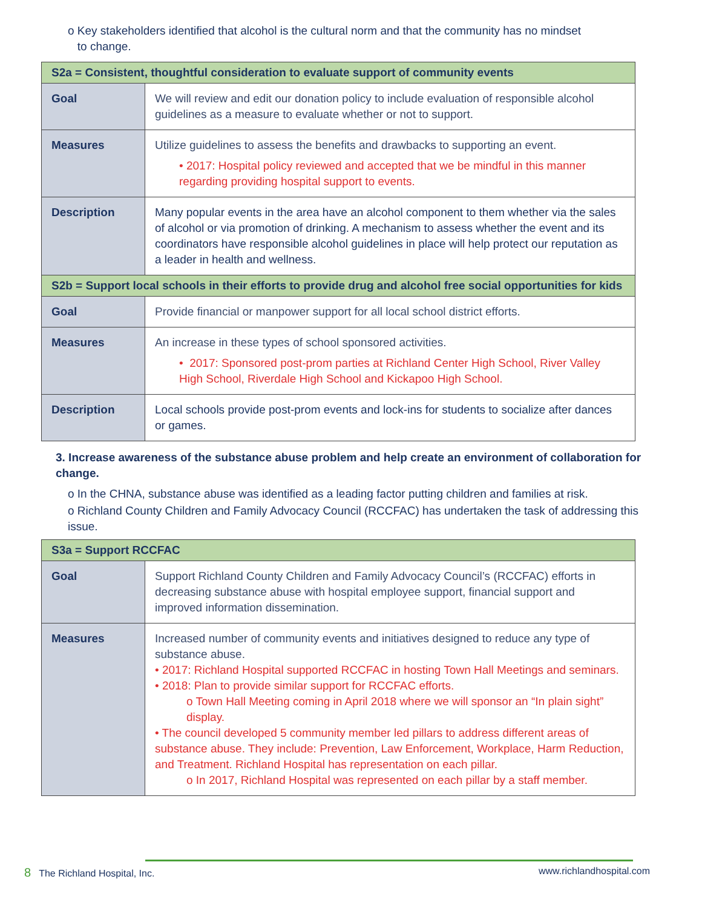o Key stakeholders identified that alcohol is the cultural norm and that the community has no mindset
to change.
| S2a = Consistent, thoughtful consideration to evaluate support of community events | |
| Goal | We will review and edit our donation policy to include evaluation of responsible alcohol guidelines as a measure to evaluate whether or not to support. |
| Measures | Utilize guidelines to assess the benefits and drawbacks to supporting an event. • 2017: Hospital policy reviewed and accepted that we be mindful in this manner regarding providing hospital support to events. |
| Description | Many popular events in the area have an alcohol component to them whether via the sales of alcohol or via promotion of drinking. A mechanism to assess whether the event and its coordinators have responsible alcohol guidelines in place will help protect our reputation as a leader in health and wellness. |
| S2b = Support local schools in their efforts to provide drug and alcohol free social opportunities for kids | |
| Goal | Provide financial or manpower support for all local school district efforts. |
| Measures | An increase in these types of school sponsored activities. • 2017: Sponsored post-prom parties at Richland Center High School, River Valley High School, Riverdale High School and Kickapoo High School. |
| Description | Local schools provide post-prom events and lock-ins for students to socialize after dances or games. |
3. Increase awareness of the substance abuse problem and help create an environment of collaboration for change.
o In the CHNA, substance abuse was identified as a leading factor putting children and families at risk.
o Richland County Children and Family Advocacy Council (RCCFAC) has undertaken the task of addressing this issue.
| S3a = Support RCCFAC | |
| Goal | Support Richland County Children and Family Advocacy Council’s (RCCFAC) efforts in decreasing substance abuse with hospital employee support, financial support and improved information dissemination. |
| Measures | Increased number of community events and initiatives designed to reduce any type of substance abuse. • 2017: Richland Hospital supported RCCFAC in hosting Town Hall Meetings and seminars. • 2018: Plan to provide similar support for RCCFAC efforts. o Town Hall Meeting coming in April 2018 where we will sponsor an “In plain sight” display. • The council developed 5 community member led pillars to address different areas of substance abuse. They include: Prevention, Law Enforcement, Workplace, Harm Reduction, and Treatment. Richland Hospital has representation on each pillar. o In 2017, Richland Hospital was represented on each pillar by a staff member. |
8 The Richland Hospital, Inc. www.richlandhospital.com